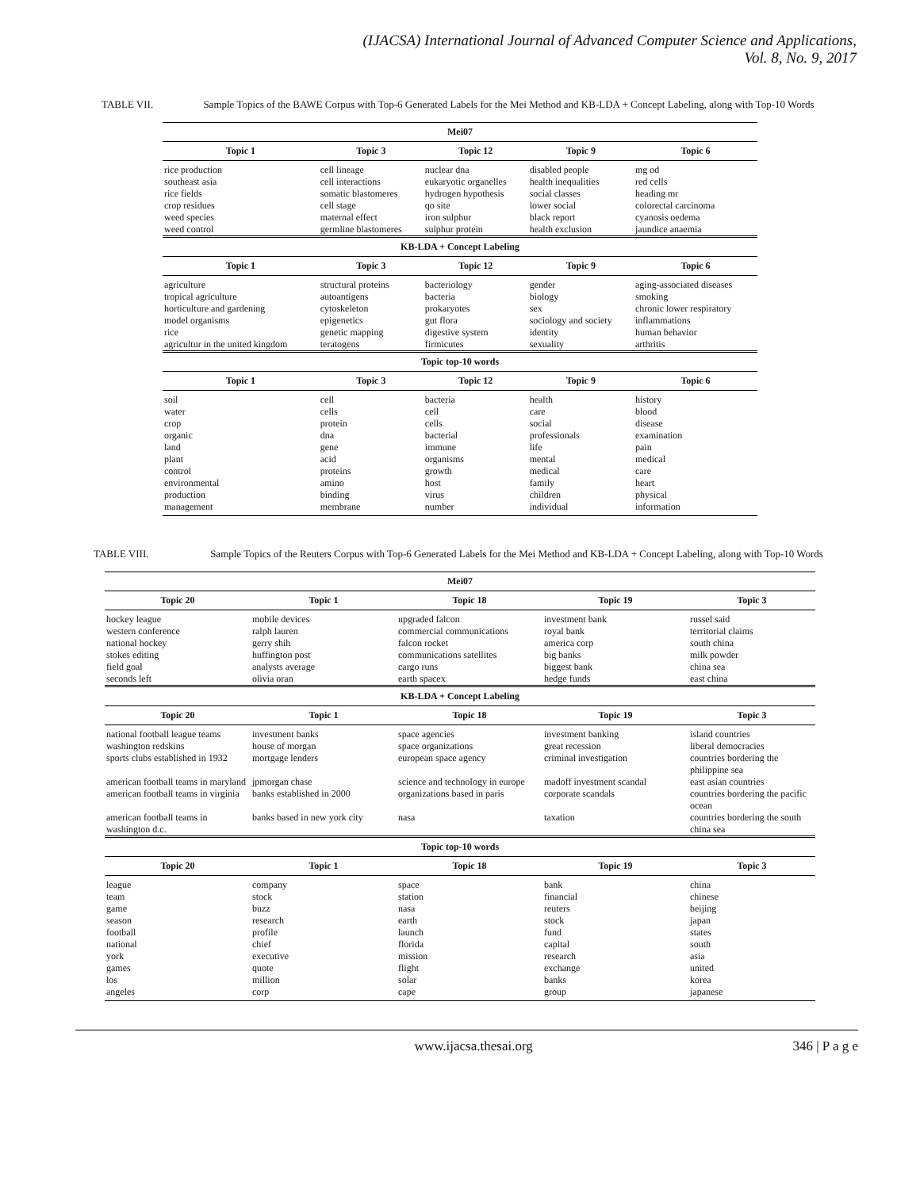(IJACSA) International Journal of Advanced Computer Science and Applications,
Vol. 8, No. 9, 2017
TABLE VII. Sample Topics of the BAWE Corpus with Top-6 Generated Labels for the Mei Method and KB-LDA + Concept Labeling, along with Top-10 Words
| Mei07 | | | | |
| --- | --- | --- | --- | --- |
| Topic 1 | Topic 3 | Topic 12 | Topic 9 | Topic 6 |
| rice production southeast asia rice fields crop residues weed species weed control | cell lineage cell interactions somatic blastomeres cell stage maternal effect germline blastomeres | nuclear dna eukaryotic organelles hydrogen hypothesis qo site iron sulphur sulphur protein | disabled people health inequalities social classes lower social black report health exclusion | mg od red cells heading mr colorectal carcinoma cyanosis oedema jaundice anaemia |
| KB-LDA + Concept Labeling | | | | |
| Topic 1 | Topic 3 | Topic 12 | Topic 9 | Topic 6 |
| agriculture tropical agriculture horticulture and gardening model organisms rice agricultur in the united kingdom | structural proteins autoantigens cytoskeleton epigenetics genetic mapping teratogens | bacteriology bacteria prokaryotes gut flora digestive system firmicutes | gender biology sex sociology and society identity sexuality | aging-associated diseases smoking chronic lower respiratory inflammations human behavior arthritis |
| Topic top-10 words | | | | |
| Topic 1 | Topic 3 | Topic 12 | Topic 9 | Topic 6 |
| soil water crop organic land plant control environmental production management | cell cells protein dna gene acid proteins amino binding membrane | bacteria cell cells bacterial immune organisms growth host virus number | health care social professionals life mental medical family children individual | history blood disease examination pain medical care heart physical information |
TABLE VIII. Sample Topics of the Reuters Corpus with Top-6 Generated Labels for the Mei Method and KB-LDA + Concept Labeling, along with Top-10 Words
| Mei07 | | | | |
| --- | --- | --- | --- | --- |
| Topic 20 | Topic 1 | Topic 18 | Topic 19 | Topic 3 |
| hockey league western conference national hockey stokes editing field goal seconds left | mobile devices ralph lauren gerry shih huffington post analysts average olivia oran | upgraded falcon commercial communications falcon rocket communications satellites cargo runs earth spacex | investment bank royal bank america corp big banks biggest bank hedge funds | russel said territorial claims south china milk powder china sea east china |
| KB-LDA + Concept Labeling | | | | |
| Topic 20 | Topic 1 | Topic 18 | Topic 19 | Topic 3 |
| national football league teams | investment banks | space agencies | investment banking | island countries |
| washington redskins | house of morgan | space organizations | great recession | liberal democracies |
| sports clubs established in 1932 | mortgage lenders | european space agency | criminal investigation | countries bordering the philippine sea |
| american football teams in maryland | jpmorgan chase | science and technology in europe | madoff investment scandal | east asian countries |
| american football teams in virginia | banks established in 2000 | organizations based in paris | corporate scandals | countries bordering the pacific ocean |
| american football teams in washington d.c. | banks based in new york city | nasa | taxation | countries bordering the south china sea |
| Topic top-10 words | | | | |
| Topic 20 | Topic 1 | Topic 18 | Topic 19 | Topic 3 |
| league team game season football national york games los angeles | company stock buzz research profile chief executive quote million corp | space station nasa earth launch florida mission flight solar cape | bank financial reuters stock fund capital research exchange banks group | china chinese beijing japan states south asia united korea japanese |
www.ijacsa.thesai.org 346 | P a g e